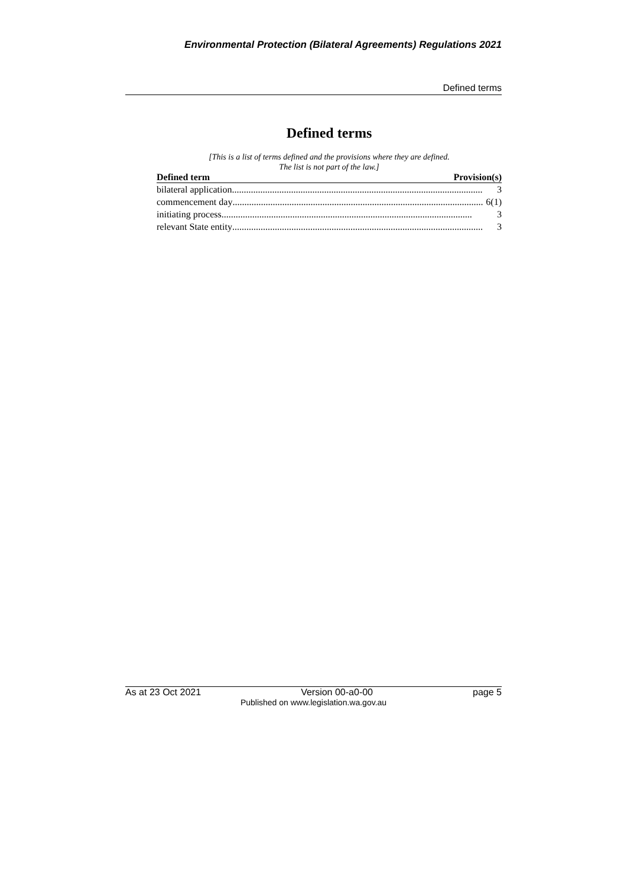Environmental Protection (Bilateral Agreements) Regulations 2021
Defined terms
Defined terms
[This is a list of terms defined and the provisions where they are defined.
The list is not part of the law.]
| Defined term | Provision(s) |
| --- | --- |
| bilateral application .......................................................................................................... 3 | |
| commencement day .......................................................................................................... 6(1) | |
| initiating process .......................................................................................................... 3 | |
| relevant State entity .......................................................................................................... 3 | |
As at 23 Oct 2021 Version 00-a0-00 page 5
Published on www.legislation.wa.gov.au